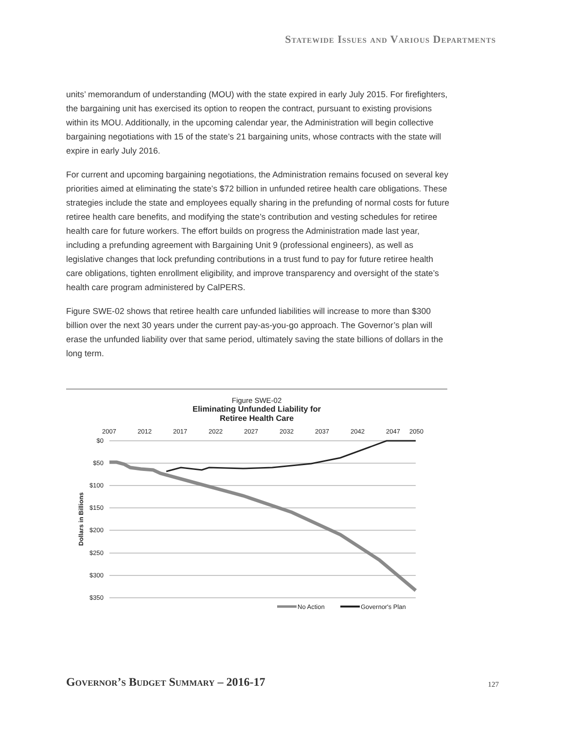Statewide Issues and Various Departments
units’ memorandum of understanding (MOU) with the state expired in early July 2015. For firefighters, the bargaining unit has exercised its option to reopen the contract, pursuant to existing provisions within its MOU. Additionally, in the upcoming calendar year, the Administration will begin collective bargaining negotiations with 15 of the state’s 21 bargaining units, whose contracts with the state will expire in early July 2016.
For current and upcoming bargaining negotiations, the Administration remains focused on several key priorities aimed at eliminating the state’s $72 billion in unfunded retiree health care obligations. These strategies include the state and employees equally sharing in the prefunding of normal costs for future retiree health care benefits, and modifying the state’s contribution and vesting schedules for retiree health care for future workers. The effort builds on progress the Administration made last year, including a prefunding agreement with Bargaining Unit 9 (professional engineers), as well as legislative changes that lock prefunding contributions in a trust fund to pay for future retiree health care obligations, tighten enrollment eligibility, and improve transparency and oversight of the state’s health care program administered by CalPERS.
Figure SWE-02 shows that retiree health care unfunded liabilities will increase to more than $300 billion over the next 30 years under the current pay-as-you-go approach. The Governor’s plan will erase the unfunded liability over that same period, ultimately saving the state billions of dollars in the long term.
Figure SWE-02
Eliminating Unfunded Liability for
Retiree Health Care
2007
2012
2017
2022
2027
2032
2037
2042
2047
2050
$0
$50
$100
$150
$200
$250
$300
$350
Dollars in Billions
No Action
Governor's Plan
Governor’s Budget Summary – 2016-17
127